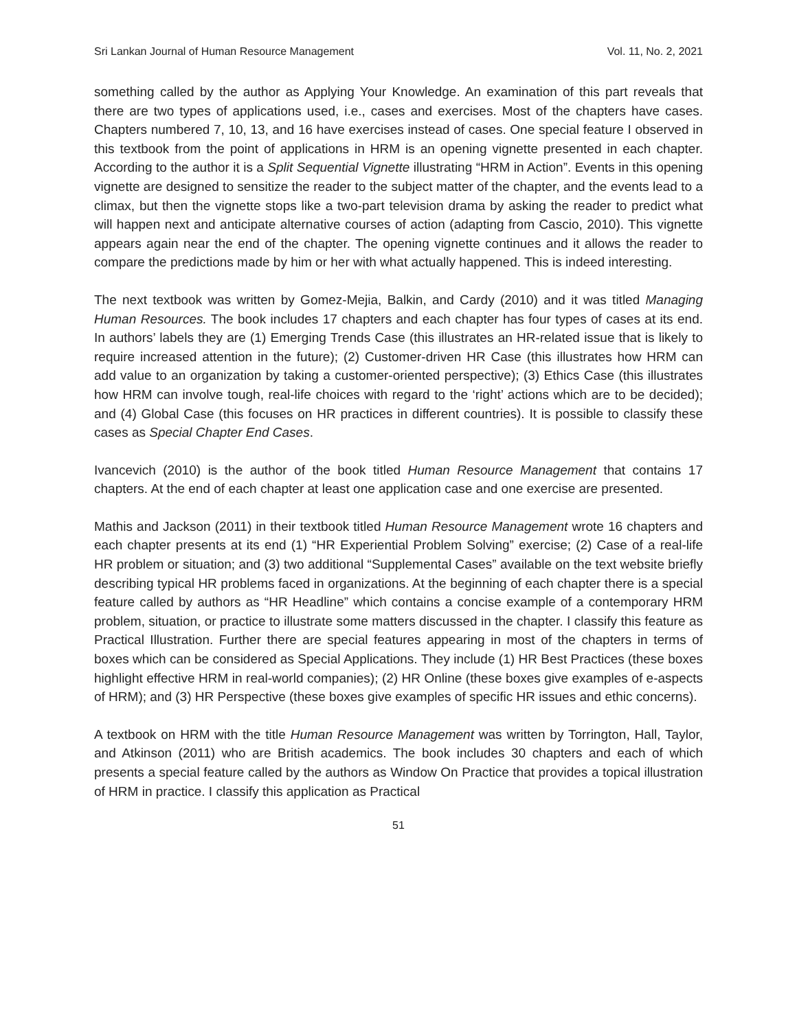Sri Lankan Journal of Human Resource Management Vol. 11, No. 2, 2021
something called by the author as Applying Your Knowledge. An examination of this part reveals that there are two types of applications used, i.e., cases and exercises. Most of the chapters have cases. Chapters numbered 7, 10, 13, and 16 have exercises instead of cases. One special feature I observed in this textbook from the point of applications in HRM is an opening vignette presented in each chapter. According to the author it is a Split Sequential Vignette illustrating “HRM in Action”. Events in this opening vignette are designed to sensitize the reader to the subject matter of the chapter, and the events lead to a climax, but then the vignette stops like a two-part television drama by asking the reader to predict what will happen next and anticipate alternative courses of action (adapting from Cascio, 2010). This vignette appears again near the end of the chapter. The opening vignette continues and it allows the reader to compare the predictions made by him or her with what actually happened. This is indeed interesting.
The next textbook was written by Gomez-Mejia, Balkin, and Cardy (2010) and it was titled Managing Human Resources. The book includes 17 chapters and each chapter has four types of cases at its end. In authors’ labels they are (1) Emerging Trends Case (this illustrates an HR-related issue that is likely to require increased attention in the future); (2) Customer-driven HR Case (this illustrates how HRM can add value to an organization by taking a customer-oriented perspective); (3) Ethics Case (this illustrates how HRM can involve tough, real-life choices with regard to the ‘right’ actions which are to be decided); and (4) Global Case (this focuses on HR practices in different countries). It is possible to classify these cases as Special Chapter End Cases.
Ivancevich (2010) is the author of the book titled Human Resource Management that contains 17 chapters. At the end of each chapter at least one application case and one exercise are presented.
Mathis and Jackson (2011) in their textbook titled Human Resource Management wrote 16 chapters and each chapter presents at its end (1) “HR Experiential Problem Solving” exercise; (2) Case of a real-life HR problem or situation; and (3) two additional “Supplemental Cases” available on the text website briefly describing typical HR problems faced in organizations. At the beginning of each chapter there is a special feature called by authors as “HR Headline” which contains a concise example of a contemporary HRM problem, situation, or practice to illustrate some matters discussed in the chapter. I classify this feature as Practical Illustration. Further there are special features appearing in most of the chapters in terms of boxes which can be considered as Special Applications. They include (1) HR Best Practices (these boxes highlight effective HRM in real-world companies); (2) HR Online (these boxes give examples of e-aspects of HRM); and (3) HR Perspective (these boxes give examples of specific HR issues and ethic concerns).
A textbook on HRM with the title Human Resource Management was written by Torrington, Hall, Taylor, and Atkinson (2011) who are British academics. The book includes 30 chapters and each of which presents a special feature called by the authors as Window On Practice that provides a topical illustration of HRM in practice. I classify this application as Practical
51